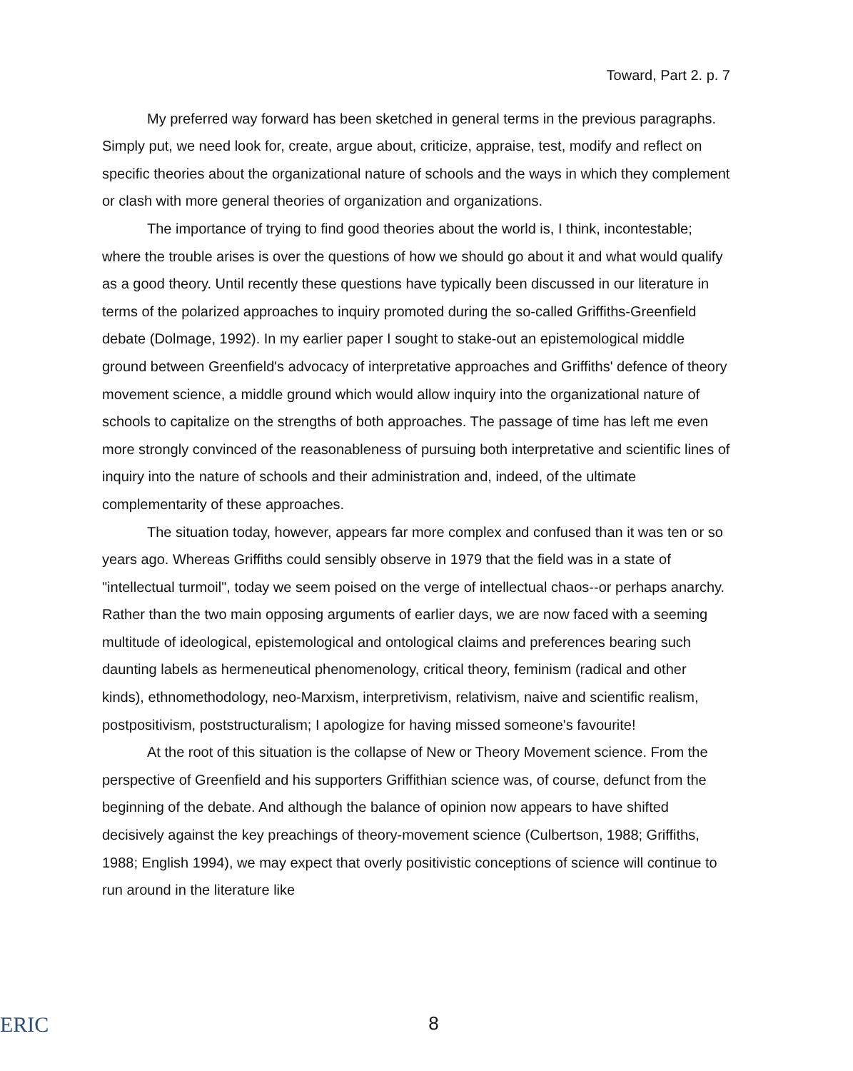Toward, Part 2. p. 7
My preferred way forward has been sketched in general terms in the previous paragraphs. Simply put, we need look for, create, argue about, criticize, appraise, test, modify and reflect on specific theories about the organizational nature of schools and the ways in which they complement or clash with more general theories of organization and organizations.
The importance of trying to find good theories about the world is, I think, incontestable; where the trouble arises is over the questions of how we should go about it and what would qualify as a good theory. Until recently these questions have typically been discussed in our literature in terms of the polarized approaches to inquiry promoted during the so-called Griffiths-Greenfield debate (Dolmage, 1992). In my earlier paper I sought to stake-out an epistemological middle ground between Greenfield's advocacy of interpretative approaches and Griffiths' defence of theory movement science, a middle ground which would allow inquiry into the organizational nature of schools to capitalize on the strengths of both approaches. The passage of time has left me even more strongly convinced of the reasonableness of pursuing both interpretative and scientific lines of inquiry into the nature of schools and their administration and, indeed, of the ultimate complementarity of these approaches.
The situation today, however, appears far more complex and confused than it was ten or so years ago. Whereas Griffiths could sensibly observe in 1979 that the field was in a state of "intellectual turmoil", today we seem poised on the verge of intellectual chaos--or perhaps anarchy. Rather than the two main opposing arguments of earlier days, we are now faced with a seeming multitude of ideological, epistemological and ontological claims and preferences bearing such daunting labels as hermeneutical phenomenology, critical theory, feminism (radical and other kinds), ethnomethodology, neo-Marxism, interpretivism, relativism, naive and scientific realism, postpositivism, poststructuralism; I apologize for having missed someone's favourite!
At the root of this situation is the collapse of New or Theory Movement science. From the perspective of Greenfield and his supporters Griffithian science was, of course, defunct from the beginning of the debate. And although the balance of opinion now appears to have shifted decisively against the key preachings of theory-movement science (Culbertson, 1988; Griffiths, 1988; English 1994), we may expect that overly positivistic conceptions of science will continue to run around in the literature like
ERIC
8